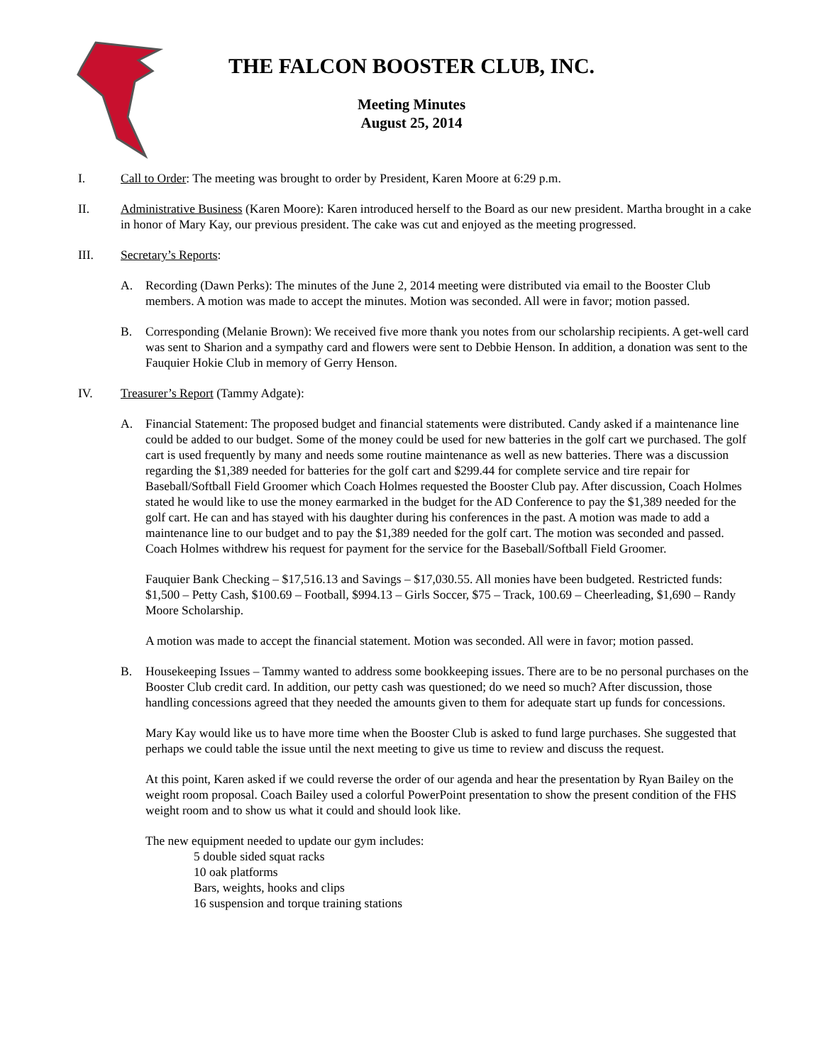THE FALCON BOOSTER CLUB, INC.
Meeting Minutes
August 25, 2014
I. Call to Order: The meeting was brought to order by President, Karen Moore at 6:29 p.m.
II. Administrative Business (Karen Moore): Karen introduced herself to the Board as our new president. Martha brought in a cake in honor of Mary Kay, our previous president. The cake was cut and enjoyed as the meeting progressed.
III. Secretary’s Reports:
A. Recording (Dawn Perks): The minutes of the June 2, 2014 meeting were distributed via email to the Booster Club members. A motion was made to accept the minutes. Motion was seconded. All were in favor; motion passed.
B. Corresponding (Melanie Brown): We received five more thank you notes from our scholarship recipients. A get-well card was sent to Sharion and a sympathy card and flowers were sent to Debbie Henson. In addition, a donation was sent to the Fauquier Hokie Club in memory of Gerry Henson.
IV. Treasurer’s Report (Tammy Adgate):
A. Financial Statement: The proposed budget and financial statements were distributed. Candy asked if a maintenance line could be added to our budget. Some of the money could be used for new batteries in the golf cart we purchased. The golf cart is used frequently by many and needs some routine maintenance as well as new batteries. There was a discussion regarding the $1,389 needed for batteries for the golf cart and $299.44 for complete service and tire repair for Baseball/Softball Field Groomer which Coach Holmes requested the Booster Club pay. After discussion, Coach Holmes stated he would like to use the money earmarked in the budget for the AD Conference to pay the $1,389 needed for the golf cart. He can and has stayed with his daughter during his conferences in the past. A motion was made to add a maintenance line to our budget and to pay the $1,389 needed for the golf cart. The motion was seconded and passed. Coach Holmes withdrew his request for payment for the service for the Baseball/Softball Field Groomer.
Fauquier Bank Checking – $17,516.13 and Savings – $17,030.55. All monies have been budgeted. Restricted funds: $1,500 – Petty Cash, $100.69 – Football, $994.13 – Girls Soccer, $75 – Track, 100.69 – Cheerleading, $1,690 – Randy Moore Scholarship.
A motion was made to accept the financial statement. Motion was seconded. All were in favor; motion passed.
B. Housekeeping Issues – Tammy wanted to address some bookkeeping issues. There are to be no personal purchases on the Booster Club credit card. In addition, our petty cash was questioned; do we need so much? After discussion, those handling concessions agreed that they needed the amounts given to them for adequate start up funds for concessions.
Mary Kay would like us to have more time when the Booster Club is asked to fund large purchases. She suggested that perhaps we could table the issue until the next meeting to give us time to review and discuss the request.
At this point, Karen asked if we could reverse the order of our agenda and hear the presentation by Ryan Bailey on the weight room proposal. Coach Bailey used a colorful PowerPoint presentation to show the present condition of the FHS weight room and to show us what it could and should look like.
The new equipment needed to update our gym includes:
5 double sided squat racks
10 oak platforms
Bars, weights, hooks and clips
16 suspension and torque training stations